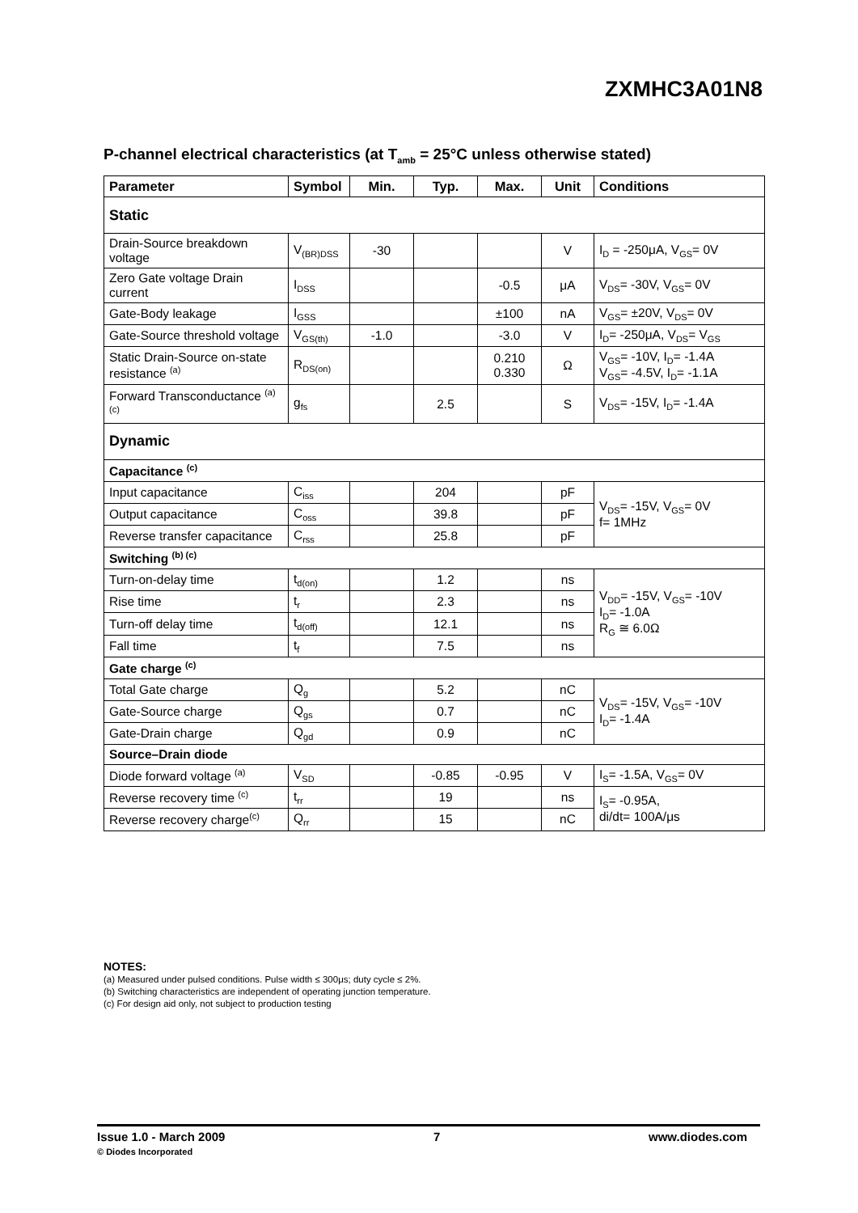ZXMHC3A01N8
P-channel electrical characteristics (at T<sub>amb</sub> = 25°C unless otherwise stated)
| Parameter | Symbol | Min. | Typ. | Max. | Unit | Conditions |
| --- | --- | --- | --- | --- | --- | --- |
| Static | | | | | | |
| Drain-Source breakdown voltage | V<sub>(BR)DSS</sub> | -30 | | | V | I<sub>D</sub> = -250μA, V<sub>GS</sub>= 0V |
| Zero Gate voltage Drain current | I<sub>DSS</sub> | | | -0.5 | μA | V<sub>DS</sub>= -30V, V<sub>GS</sub>= 0V |
| Gate-Body leakage | I<sub>GSS</sub> | | | ±100 | nA | V<sub>GS</sub>= ±20V, V<sub>DS</sub>= 0V |
| Gate-Source threshold voltage | V<sub>GS(th)</sub> | -1.0 | | -3.0 | V | I<sub>D</sub>= -250μA, V<sub>DS</sub>= V<sub>GS</sub> |
| Static Drain-Source on-state resistance <sup>(a)</sup> | R<sub>DS(on)</sub> | | | 0.210 0.330 | Ω | V<sub>GS</sub>= -10V, I<sub>D</sub>= -1.4A V<sub>GS</sub>= -4.5V, I<sub>D</sub>= -1.1A |
| Forward Transconductance <sup>(a) (c)</sup> | g<sub>fs</sub> | | 2.5 | | S | V<sub>DS</sub>= -15V, I<sub>D</sub>= -1.4A |
| Dynamic | | | | | | |
| Capacitance <sup>(c)</sup> | | | | | | |
| Input capacitance | C<sub>iss</sub> | | 204 | | pF | V<sub>DS</sub>= -15V, V<sub>GS</sub>= 0V f= 1MHz |
| Output capacitance | C<sub>oss</sub> | | 39.8 | | pF | |
| Reverse transfer capacitance | C<sub>rss</sub> | | 25.8 | | pF | |
| Switching <sup>(b) (c)</sup> | | | | | | |
| Turn-on-delay time | t<sub>d(on)</sub> | | 1.2 | | ns | V<sub>DD</sub>= -15V, V<sub>GS</sub>= -10V I<sub>D</sub>= -1.0A R<sub>G</sub> ≅ 6.0Ω |
| Rise time | t<sub>r</sub> | | 2.3 | | ns | |
| Turn-off delay time | t<sub>d(off)</sub> | | 12.1 | | ns | |
| Fall time | t<sub>f</sub> | | 7.5 | | ns | |
| Gate charge <sup>(c)</sup> | | | | | | |
| Total Gate charge | Q<sub>g</sub> | | 5.2 | | nC | V<sub>DS</sub>= -15V, V<sub>GS</sub>= -10V I<sub>D</sub>= -1.4A |
| Gate-Source charge | Q<sub>gs</sub> | | 0.7 | | nC | |
| Gate-Drain charge | Q<sub>gd</sub> | | 0.9 | | nC | |
| Source–Drain diode | | | | | | |
| Diode forward voltage <sup>(a)</sup> | V<sub>SD</sub> | | -0.85 | -0.95 | V | I<sub>S</sub>= -1.5A, V<sub>GS</sub>= 0V |
| Reverse recovery time <sup>(c)</sup> | t<sub>rr</sub> | | 19 | | ns | I<sub>S</sub>= -0.95A, di/dt= 100A/μs |
| Reverse recovery charge<sup>(c)</sup> | Q<sub>rr</sub> | | 15 | | nC | |
NOTES:
(a) Measured under pulsed conditions. Pulse width ≤ 300μs; duty cycle ≤ 2%.
(b) Switching characteristics are independent of operating junction temperature.
(c) For design aid only, not subject to production testing
Issue 1.0 - March 2009
© Diodes Incorporated
7 www.diodes.com